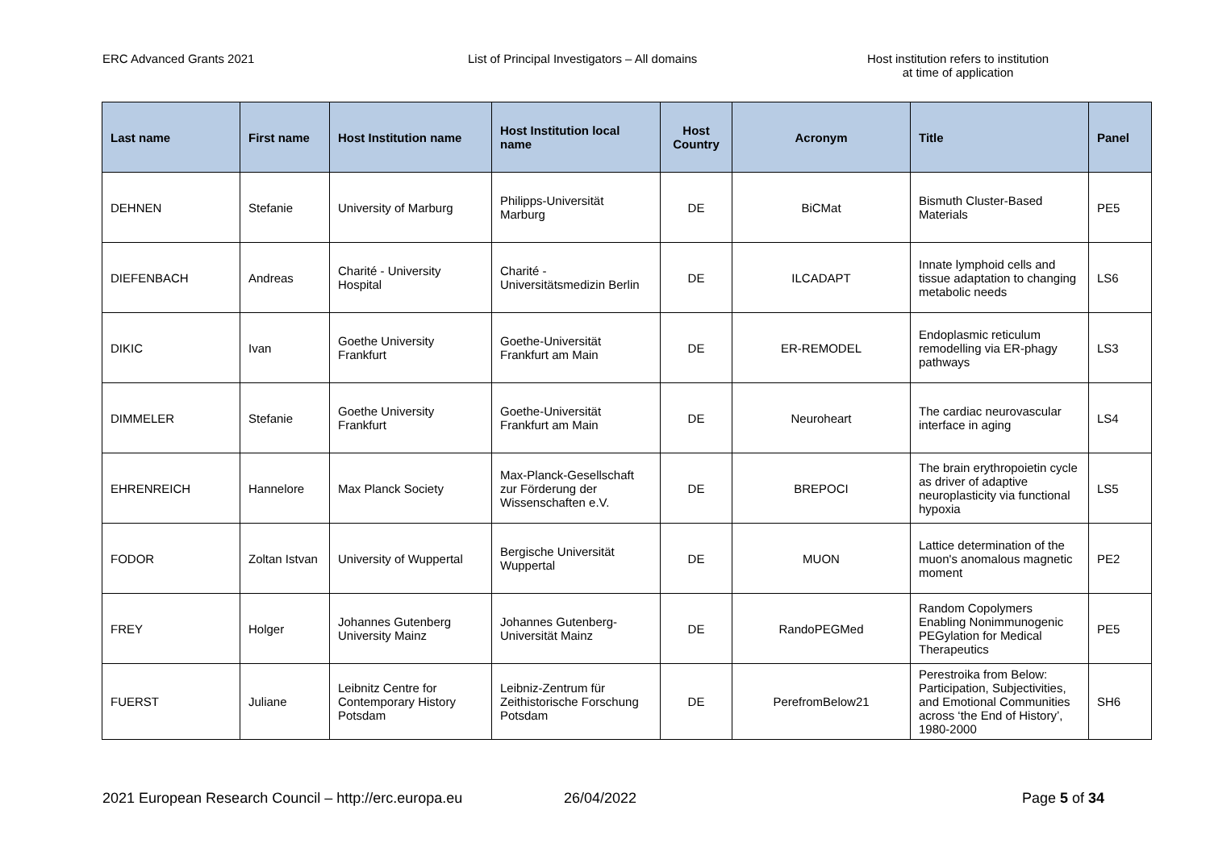ERC Advanced Grants 2021 List of Principal Investigators – All domains Host institution refers to institution
at time of application
| Last name | First name | Host Institution name | Host Institution local name | Host Country | Acronym | Title | Panel |
| --- | --- | --- | --- | --- | --- | --- | --- |
| DEHNEN | Stefanie | University of Marburg | Philipps-Universität Marburg | DE | BiCMat | Bismuth Cluster-Based Materials | PE5 |
| DIEFENBACH | Andreas | Charité - University Hospital | Charité - Universitätsmedizin Berlin | DE | ILCADAPT | Innate lymphoid cells and tissue adaptation to changing metabolic needs | LS6 |
| DIKIC | Ivan | Goethe University Frankfurt | Goethe-Universität Frankfurt am Main | DE | ER-REMODEL | Endoplasmic reticulum remodelling via ER-phagy pathways | LS3 |
| DIMMELER | Stefanie | Goethe University Frankfurt | Goethe-Universität Frankfurt am Main | DE | Neuroheart | The cardiac neurovascular interface in aging | LS4 |
| EHRENREICH | Hannelore | Max Planck Society | Max-Planck-Gesellschaft zur Förderung der Wissenschaften e.V. | DE | BREPOCI | The brain erythropoietin cycle as driver of adaptive neuroplasticity via functional hypoxia | LS5 |
| FODOR | Zoltan Istvan | University of Wuppertal | Bergische Universität Wuppertal | DE | MUON | Lattice determination of the muon's anomalous magnetic moment | PE2 |
| FREY | Holger | Johannes Gutenberg University Mainz | Johannes Gutenberg-Universität Mainz | DE | RandoPEGMed | Random Copolymers Enabling Nonimmunogenic PEGylation for Medical Therapeutics | PE5 |
| FUERST | Juliane | Leibnitz Centre for Contemporary History Potsdam | Leibniz-Zentrum für Zeithistorische Forschung Potsdam | DE | PerefromBelow21 | Perestroika from Below: Participation, Subjectivities, and Emotional Communities across ‘the End of History’, 1980-2000 | SH6 |
2021 European Research Council – http://erc.europa.eu
26/04/2022 Page 5 of 34